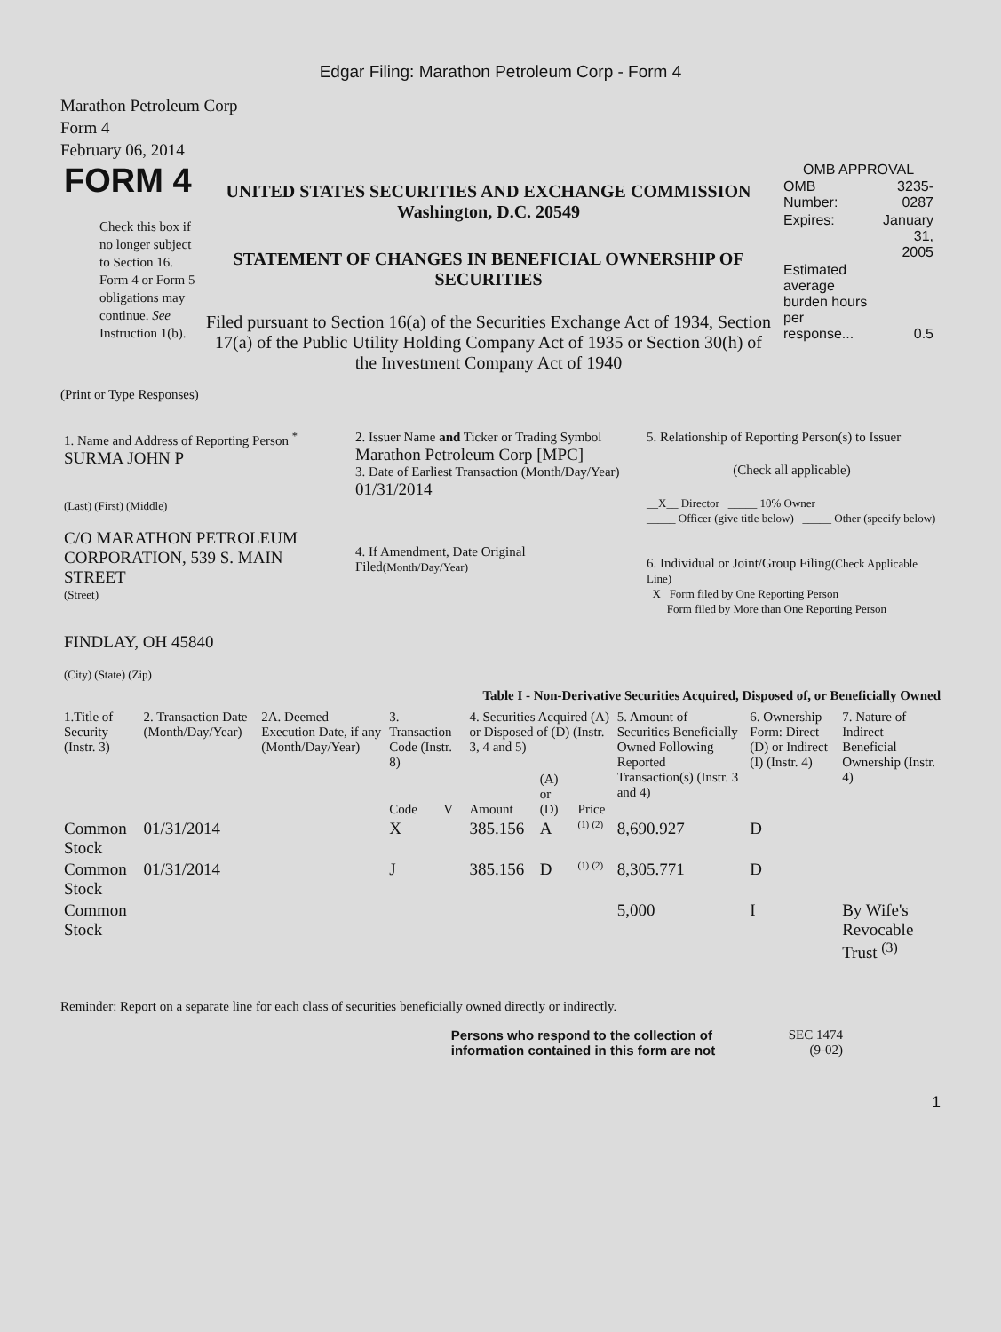Edgar Filing: Marathon Petroleum Corp - Form 4
Marathon Petroleum Corp
Form 4
February 06, 2014
| FORM 4 Check this box if no longer subject to Section 16. Form 4 or Form 5 obligations may continue. See Instruction 1(b). | UNITED STATES SECURITIES AND EXCHANGE COMMISSION Washington, D.C. 20549 STATEMENT OF CHANGES IN BENEFICIAL OWNERSHIP OF SECURITIES Filed pursuant to Section 16(a) of the Securities Exchange Act of 1934, Section 17(a) of the Public Utility Holding Company Act of 1935 or Section 30(h) of the Investment Company Act of 1940 | OMB APPROVAL / OMB Number: / 3235-0287 / / Expires: / January 31, 2005 / / Estimated average burden hours per response... / 0.5 / |
(Print or Type Responses)
| 1. Name and Address of Reporting Person <sup>*</sup> SURMA JOHN P (Last) (First) (Middle) C/O MARATHON PETROLEUM CORPORATION, 539 S. MAIN STREET (Street) FINDLAY, OH 45840 (City) (State) (Zip) | 2. Issuer Name and Ticker or Trading Symbol Marathon Petroleum Corp [MPC] 3. Date of Earliest Transaction (Month/Day/Year) 01/31/2014 4. If Amendment, Date Original Filed (Month/Day/Year) | 5. Relationship of Reporting Person(s) to Issuer (Check all applicable) __X__ Director _____ 10% Owner _____ Officer (give title below) _____ Other (specify below) 6. Individual or Joint/Group Filing (Check Applicable Line) _X_ Form filed by One Reporting Person ___ Form filed by More than One Reporting Person |
Table I - Non-Derivative Securities Acquired, Disposed of, or Beneficially Owned
| 1.Title of Security (Instr. 3) | 2. Transaction Date (Month/Day/Year) | 2A. Deemed Execution Date, if any (Month/Day/Year) | 3. Transaction Code (Instr. 8) | | 4. Securities Acquired (A) or Disposed of (D) (Instr. 3, 4 and 5) | | | 5. Amount of Securities Beneficially Owned Following Reported Transaction(s) (Instr. 3 and 4) | 6. Ownership Form: Direct (D) or Indirect (I) (Instr. 4) | 7. Nature of Indirect Beneficial Ownership (Instr. 4) |
| --- | --- | --- | --- | --- | --- | --- | --- | --- | --- | --- |
| | | | Code | V | Amount | (A) or (D) | Price | | | |
| Common Stock | 01/31/2014 | | X | | 385.156 | A | <sup>(1)</sup> <sup>(2)</sup> | 8,690.927 | D | |
| Common Stock | 01/31/2014 | | J | | 385.156 | D | <sup>(1)</sup> <sup>(2)</sup> | 8,305.771 | D | |
| Common Stock | | | | | | | | 5,000 | I | By Wife's Revocable Trust <sup>(3)</sup> |
Reminder: Report on a separate line for each class of securities beneficially owned directly or indirectly.
Persons who respond to the collection of information contained in this form are not
SEC 1474
(9-02)
1